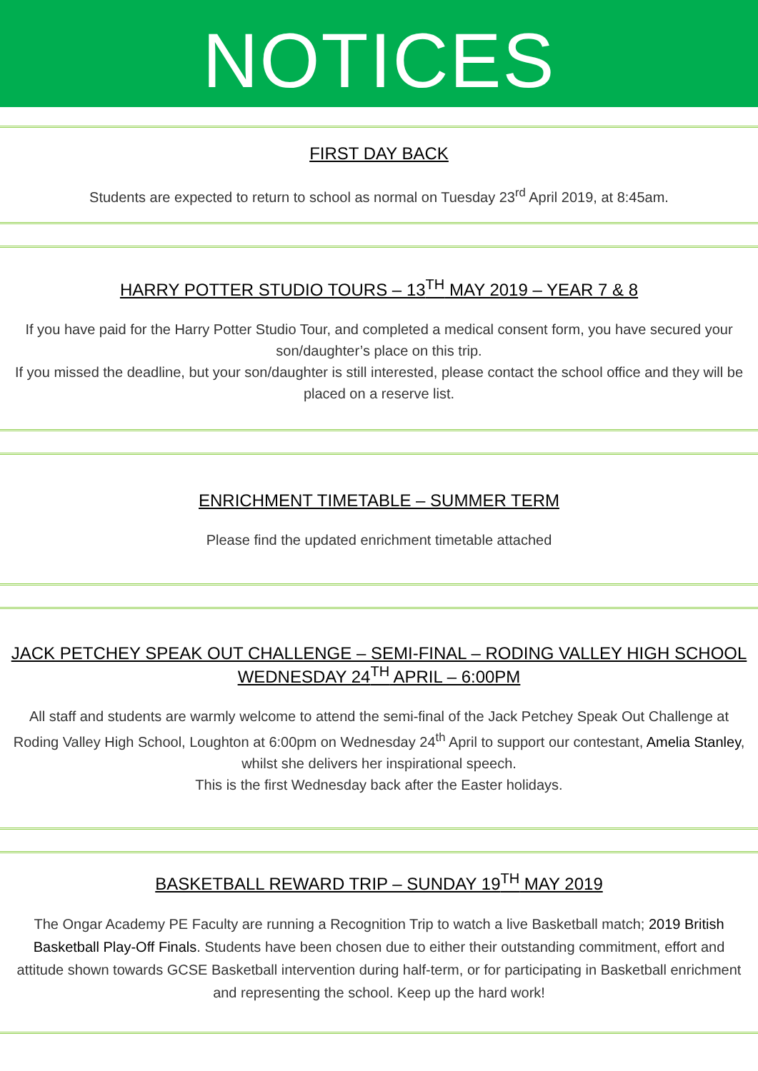NOTICES
FIRST DAY BACK
Students are expected to return to school as normal on Tuesday 23<sup>rd</sup> April 2019, at 8:45am.
HARRY POTTER STUDIO TOURS – 13<sup>TH</sup> MAY 2019 – YEAR 7 & 8
If you have paid for the Harry Potter Studio Tour, and completed a medical consent form, you have secured your son/daughter’s place on this trip.
If you missed the deadline, but your son/daughter is still interested, please contact the school office and they will be placed on a reserve list.
ENRICHMENT TIMETABLE – SUMMER TERM
Please find the updated enrichment timetable attached
JACK PETCHEY SPEAK OUT CHALLENGE – SEMI-FINAL – RODING VALLEY HIGH SCHOOL
WEDNESDAY 24<sup>TH</sup> APRIL – 6:00PM
All staff and students are warmly welcome to attend the semi-final of the Jack Petchey Speak Out Challenge at Roding Valley High School, Loughton at 6:00pm on Wednesday 24<sup>th</sup> April to support our contestant, Amelia Stanley, whilst she delivers her inspirational speech.
This is the first Wednesday back after the Easter holidays.
BASKETBALL REWARD TRIP – SUNDAY 19<sup>TH</sup> MAY 2019
The Ongar Academy PE Faculty are running a Recognition Trip to watch a live Basketball match; 2019 British Basketball Play-Off Finals. Students have been chosen due to either their outstanding commitment, effort and attitude shown towards GCSE Basketball intervention during half-term, or for participating in Basketball enrichment and representing the school. Keep up the hard work!